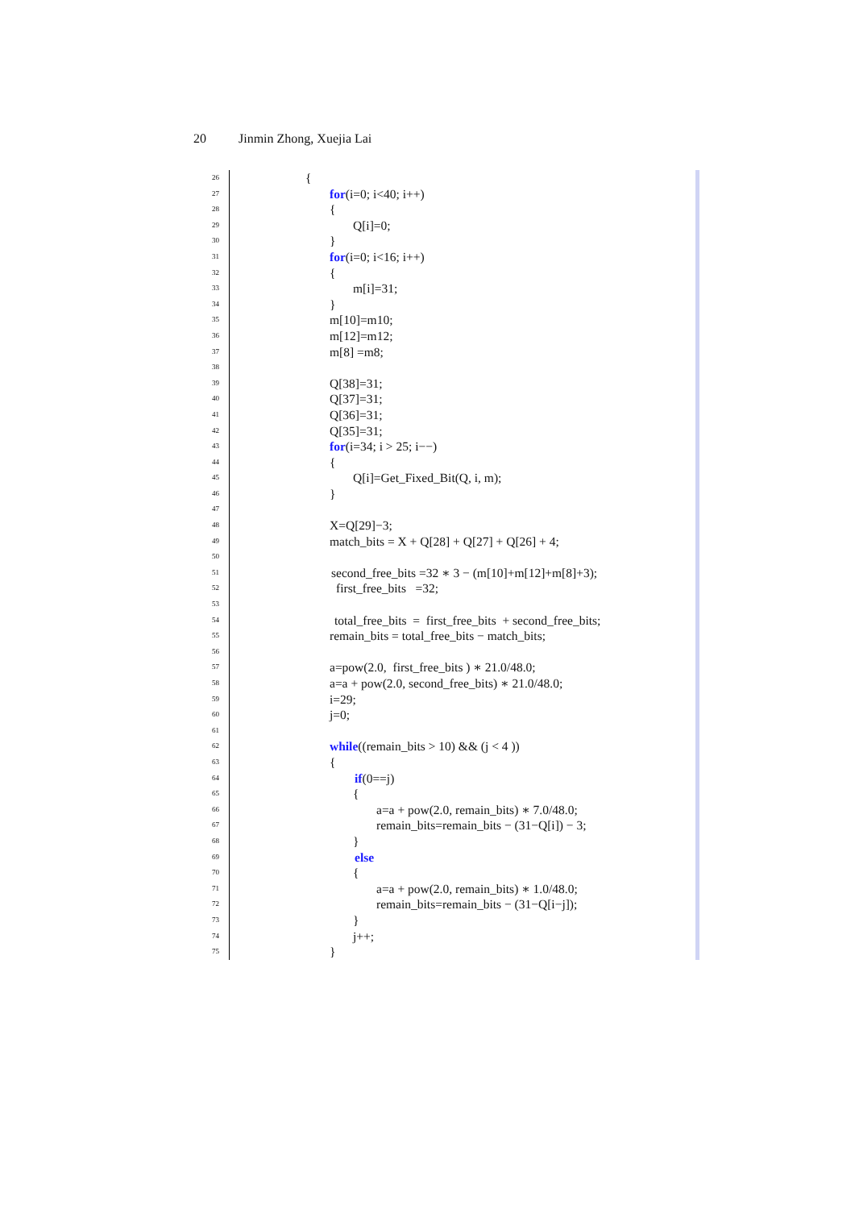20 Jinmin Zhong, Xuejia Lai
26 {
27 for(i=0; i<40; i++)
28 {
29 Q[i]=0;
30 }
31 for(i=0; i<16; i++)
32 {
33 m[i]=31;
34 }
35 m[10]=m10;
36 m[12]=m12;
37 m[8] =m8;
38
39 Q[38]=31;
40 Q[37]=31;
41 Q[36]=31;
42 Q[35]=31;
43 for(i=34; i > 25; i−−)
44 {
45 Q[i]=Get_Fixed_Bit(Q, i, m);
46 }
47
48 X=Q[29]−3;
49 match_bits = X + Q[28] + Q[27] + Q[26] + 4;
50
51 second_free_bits =32 ∗ 3 − (m[10]+m[12]+m[8]+3);
52 first_free_bits =32;
53
54 total_free_bits = first_free_bits + second_free_bits;
55 remain_bits = total_free_bits − match_bits;
56
57 a=pow(2.0, first_free_bits ) ∗ 21.0/48.0;
58 a=a + pow(2.0, second_free_bits) ∗ 21.0/48.0;
59 i=29;
60 j=0;
61
62 while((remain_bits > 10) && (j < 4 ))
63 {
64 if(0==j)
65 {
66 a=a + pow(2.0, remain_bits) ∗ 7.0/48.0;
67 remain_bits=remain_bits − (31−Q[i]) − 3;
68 }
69 else
70 {
71 a=a + pow(2.0, remain_bits) ∗ 1.0/48.0;
72 remain_bits=remain_bits − (31−Q[i−j]);
73 }
74 j++;
75 }